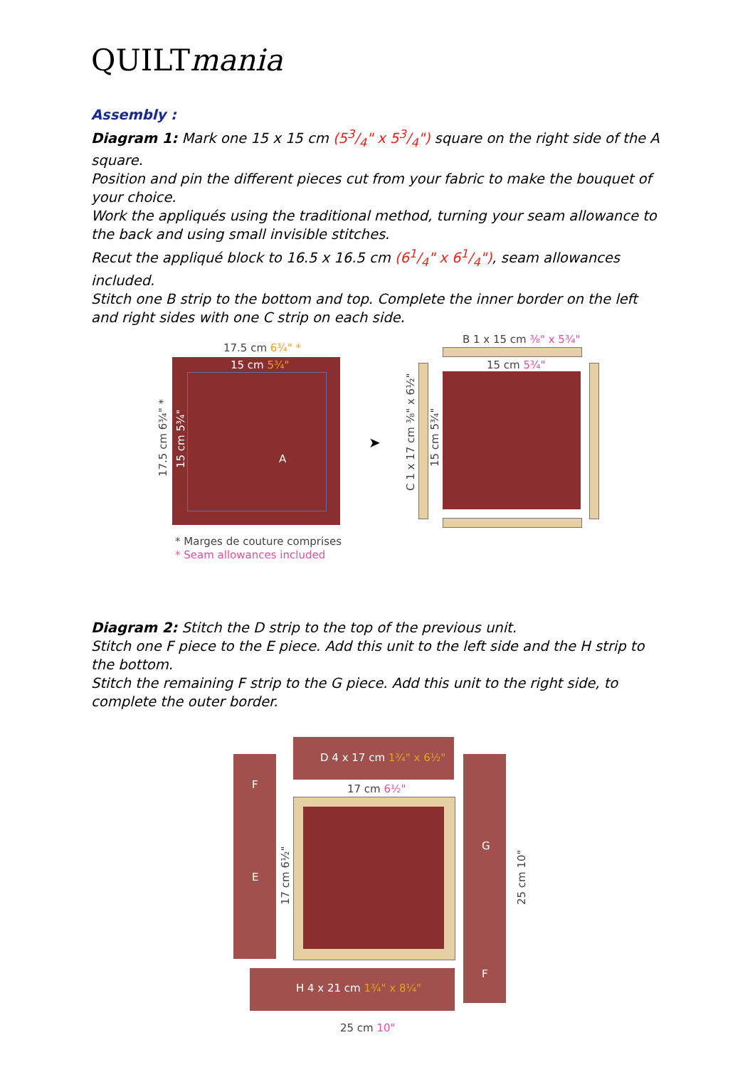QUILTmania
Assembly :
Diagram 1: Mark one 15 x 15 cm (53/4" x 53/4") square on the right side of the A square.
Position and pin the different pieces cut from your fabric to make the bouquet of your choice.
Work the appliqués using the traditional method, turning your seam allowance to the back and using small invisible stitches.
Recut the appliqué block to 16.5 x 16.5 cm (61/4" x 61/4"), seam allowances included.
Stitch one B strip to the bottom and top. Complete the inner border on the left and right sides with one C strip on each side.
17.5 cm 6¾" *
15 cm 5¾"
A
17.5 cm 6¾" *
15 cm 5¾"
➤
B 1 x 15 cm ⅜" x 5¾"
15 cm 5¾"
C 1 x 17 cm ⅜" x 6½"
15 cm 5¾"
* Marges de couture comprises
* Seam allowances included
Diagram 2: Stitch the D strip to the top of the previous unit.
Stitch one F piece to the E piece. Add this unit to the left side and the H strip to the bottom.
Stitch the remaining F strip to the G piece. Add this unit to the right side, to complete the outer border.
D 4 x 17 cm 1¾" x 6½"
F
E
17 cm 6½"
17 cm 6½"
G
F
25 cm 10"
H 4 x 21 cm 1¾" x 8¼"
25 cm 10"